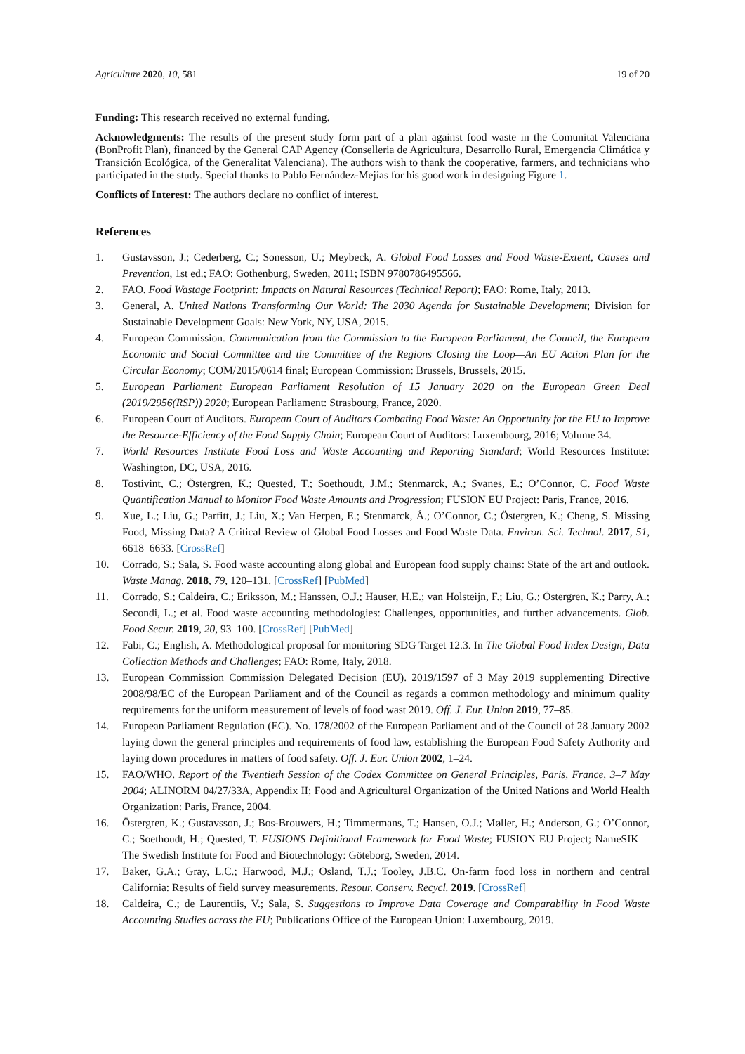Agriculture 2020, 10, 581 19 of 20
Funding: This research received no external funding.
Acknowledgments: The results of the present study form part of a plan against food waste in the Comunitat Valenciana (BonProfit Plan), financed by the General CAP Agency (Conselleria de Agricultura, Desarrollo Rural, Emergencia Climática y Transición Ecológica, of the Generalitat Valenciana). The authors wish to thank the cooperative, farmers, and technicians who participated in the study. Special thanks to Pablo Fernández-Mejías for his good work in designing Figure 1.
Conflicts of Interest: The authors declare no conflict of interest.
References
1. Gustavsson, J.; Cederberg, C.; Sonesson, U.; Meybeck, A. Global Food Losses and Food Waste-Extent, Causes and Prevention, 1st ed.; FAO: Gothenburg, Sweden, 2011; ISBN 9780786495566.
2. FAO. Food Wastage Footprint: Impacts on Natural Resources (Technical Report); FAO: Rome, Italy, 2013.
3. General, A. United Nations Transforming Our World: The 2030 Agenda for Sustainable Development; Division for Sustainable Development Goals: New York, NY, USA, 2015.
4. European Commission. Communication from the Commission to the European Parliament, the Council, the European Economic and Social Committee and the Committee of the Regions Closing the Loop—An EU Action Plan for the Circular Economy; COM/2015/0614 final; European Commission: Brussels, Brussels, 2015.
5. European Parliament European Parliament Resolution of 15 January 2020 on the European Green Deal (2019/2956(RSP)) 2020; European Parliament: Strasbourg, France, 2020.
6. European Court of Auditors. European Court of Auditors Combating Food Waste: An Opportunity for the EU to Improve the Resource-Efficiency of the Food Supply Chain; European Court of Auditors: Luxembourg, 2016; Volume 34.
7. World Resources Institute Food Loss and Waste Accounting and Reporting Standard; World Resources Institute: Washington, DC, USA, 2016.
8. Tostivint, C.; Östergren, K.; Quested, T.; Soethoudt, J.M.; Stenmarck, A.; Svanes, E.; O’Connor, C. Food Waste Quantification Manual to Monitor Food Waste Amounts and Progression; FUSION EU Project: Paris, France, 2016.
9. Xue, L.; Liu, G.; Parfitt, J.; Liu, X.; Van Herpen, E.; Stenmarck, Å.; O’Connor, C.; Östergren, K.; Cheng, S. Missing Food, Missing Data? A Critical Review of Global Food Losses and Food Waste Data. Environ. Sci. Technol. 2017, 51, 6618–6633. [CrossRef]
10. Corrado, S.; Sala, S. Food waste accounting along global and European food supply chains: State of the art and outlook. Waste Manag. 2018, 79, 120–131. [CrossRef] [PubMed]
11. Corrado, S.; Caldeira, C.; Eriksson, M.; Hanssen, O.J.; Hauser, H.E.; van Holsteijn, F.; Liu, G.; Östergren, K.; Parry, A.; Secondi, L.; et al. Food waste accounting methodologies: Challenges, opportunities, and further advancements. Glob. Food Secur. 2019, 20, 93–100. [CrossRef] [PubMed]
12. Fabi, C.; English, A. Methodological proposal for monitoring SDG Target 12.3. In The Global Food Index Design, Data Collection Methods and Challenges; FAO: Rome, Italy, 2018.
13. European Commission Commission Delegated Decision (EU). 2019/1597 of 3 May 2019 supplementing Directive 2008/98/EC of the European Parliament and of the Council as regards a common methodology and minimum quality requirements for the uniform measurement of levels of food wast 2019. Off. J. Eur. Union 2019, 77–85.
14. European Parliament Regulation (EC). No. 178/2002 of the European Parliament and of the Council of 28 January 2002 laying down the general principles and requirements of food law, establishing the European Food Safety Authority and laying down procedures in matters of food safety. Off. J. Eur. Union 2002, 1–24.
15. FAO/WHO. Report of the Twentieth Session of the Codex Committee on General Principles, Paris, France, 3–7 May 2004; ALINORM 04/27/33A, Appendix II; Food and Agricultural Organization of the United Nations and World Health Organization: Paris, France, 2004.
16. Östergren, K.; Gustavsson, J.; Bos-Brouwers, H.; Timmermans, T.; Hansen, O.J.; Møller, H.; Anderson, G.; O’Connor, C.; Soethoudt, H.; Quested, T. FUSIONS Definitional Framework for Food Waste; FUSION EU Project; NameSIK—The Swedish Institute for Food and Biotechnology: Göteborg, Sweden, 2014.
17. Baker, G.A.; Gray, L.C.; Harwood, M.J.; Osland, T.J.; Tooley, J.B.C. On-farm food loss in northern and central California: Results of field survey measurements. Resour. Conserv. Recycl. 2019. [CrossRef]
18. Caldeira, C.; de Laurentiis, V.; Sala, S. Suggestions to Improve Data Coverage and Comparability in Food Waste Accounting Studies across the EU; Publications Office of the European Union: Luxembourg, 2019.